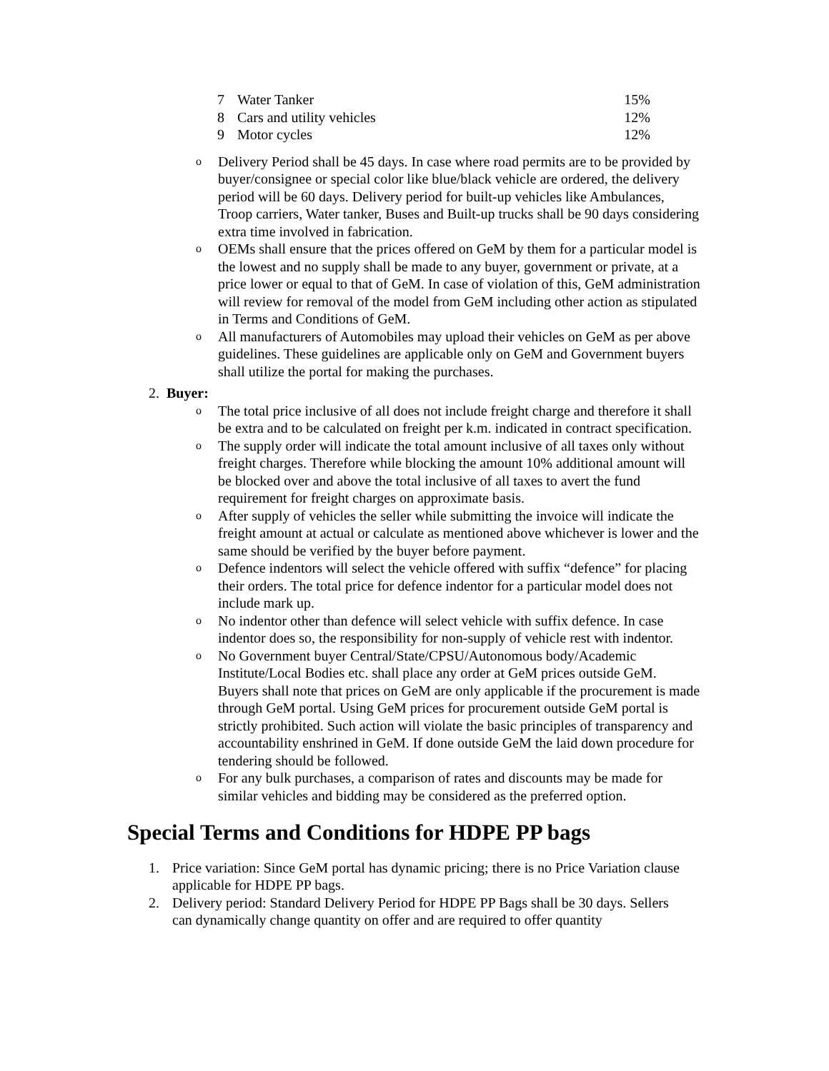| 7 | Water Tanker | 15% |
| 8 | Cars and utility vehicles | 12% |
| 9 | Motor cycles | 12% |
o Delivery Period shall be 45 days. In case where road permits are to be provided by buyer/consignee or special color like blue/black vehicle are ordered, the delivery period will be 60 days. Delivery period for built-up vehicles like Ambulances, Troop carriers, Water tanker, Buses and Built-up trucks shall be 90 days considering extra time involved in fabrication.
o OEMs shall ensure that the prices offered on GeM by them for a particular model is the lowest and no supply shall be made to any buyer, government or private, at a price lower or equal to that of GeM. In case of violation of this, GeM administration will review for removal of the model from GeM including other action as stipulated in Terms and Conditions of GeM.
o All manufacturers of Automobiles may upload their vehicles on GeM as per above guidelines. These guidelines are applicable only on GeM and Government buyers shall utilize the portal for making the purchases.
2. Buyer:
o The total price inclusive of all does not include freight charge and therefore it shall be extra and to be calculated on freight per k.m. indicated in contract specification.
o The supply order will indicate the total amount inclusive of all taxes only without freight charges. Therefore while blocking the amount 10% additional amount will be blocked over and above the total inclusive of all taxes to avert the fund requirement for freight charges on approximate basis.
o After supply of vehicles the seller while submitting the invoice will indicate the freight amount at actual or calculate as mentioned above whichever is lower and the same should be verified by the buyer before payment.
o Defence indentors will select the vehicle offered with suffix “defence” for placing their orders. The total price for defence indentor for a particular model does not include mark up.
o No indentor other than defence will select vehicle with suffix defence. In case indentor does so, the responsibility for non-supply of vehicle rest with indentor.
o No Government buyer Central/State/CPSU/Autonomous body/Academic Institute/Local Bodies etc. shall place any order at GeM prices outside GeM. Buyers shall note that prices on GeM are only applicable if the procurement is made through GeM portal. Using GeM prices for procurement outside GeM portal is strictly prohibited. Such action will violate the basic principles of transparency and accountability enshrined in GeM. If done outside GeM the laid down procedure for tendering should be followed.
o For any bulk purchases, a comparison of rates and discounts may be made for similar vehicles and bidding may be considered as the preferred option.
Special Terms and Conditions for HDPE PP bags
1. Price variation: Since GeM portal has dynamic pricing; there is no Price Variation clause applicable for HDPE PP bags.
2. Delivery period: Standard Delivery Period for HDPE PP Bags shall be 30 days. Sellers can dynamically change quantity on offer and are required to offer quantity